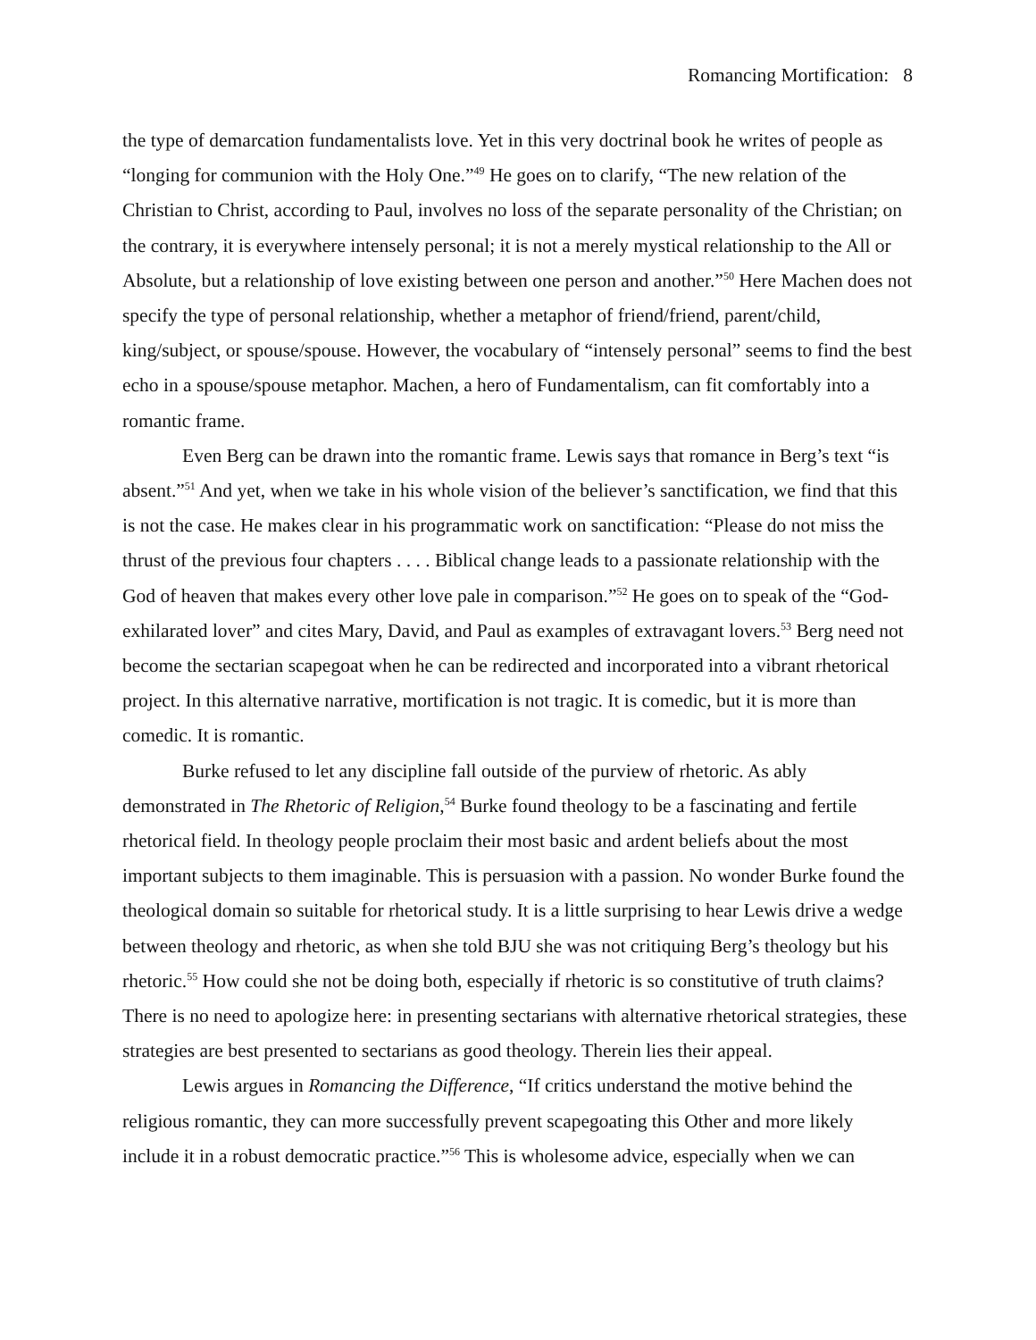Romancing Mortification: 8
the type of demarcation fundamentalists love. Yet in this very doctrinal book he writes of people as “longing for communion with the Holy One.”<sup>49</sup> He goes on to clarify, “The new relation of the Christian to Christ, according to Paul, involves no loss of the separate personality of the Christian; on the contrary, it is everywhere intensely personal; it is not a merely mystical relationship to the All or Absolute, but a relationship of love existing between one person and another.”<sup>50</sup> Here Machen does not specify the type of personal relationship, whether a metaphor of friend/friend, parent/child, king/subject, or spouse/spouse. However, the vocabulary of “intensely personal” seems to find the best echo in a spouse/spouse metaphor. Machen, a hero of Fundamentalism, can fit comfortably into a romantic frame.
Even Berg can be drawn into the romantic frame. Lewis says that romance in Berg’s text “is absent.”<sup>51</sup> And yet, when we take in his whole vision of the believer’s sanctification, we find that this is not the case. He makes clear in his programmatic work on sanctification: “Please do not miss the thrust of the previous four chapters . . . . Biblical change leads to a passionate relationship with the God of heaven that makes every other love pale in comparison.”<sup>52</sup> He goes on to speak of the “God-exhilarated lover” and cites Mary, David, and Paul as examples of extravagant lovers.<sup>53</sup> Berg need not become the sectarian scapegoat when he can be redirected and incorporated into a vibrant rhetorical project. In this alternative narrative, mortification is not tragic. It is comedic, but it is more than comedic. It is romantic.
Burke refused to let any discipline fall outside of the purview of rhetoric. As ably demonstrated in The Rhetoric of Religion,<sup>54</sup> Burke found theology to be a fascinating and fertile rhetorical field. In theology people proclaim their most basic and ardent beliefs about the most important subjects to them imaginable. This is persuasion with a passion. No wonder Burke found the theological domain so suitable for rhetorical study. It is a little surprising to hear Lewis drive a wedge between theology and rhetoric, as when she told BJU she was not critiquing Berg’s theology but his rhetoric.<sup>55</sup> How could she not be doing both, especially if rhetoric is so constitutive of truth claims? There is no need to apologize here: in presenting sectarians with alternative rhetorical strategies, these strategies are best presented to sectarians as good theology. Therein lies their appeal.
Lewis argues in Romancing the Difference, “If critics understand the motive behind the religious romantic, they can more successfully prevent scapegoating this Other and more likely include it in a robust democratic practice.”<sup>56</sup> This is wholesome advice, especially when we can